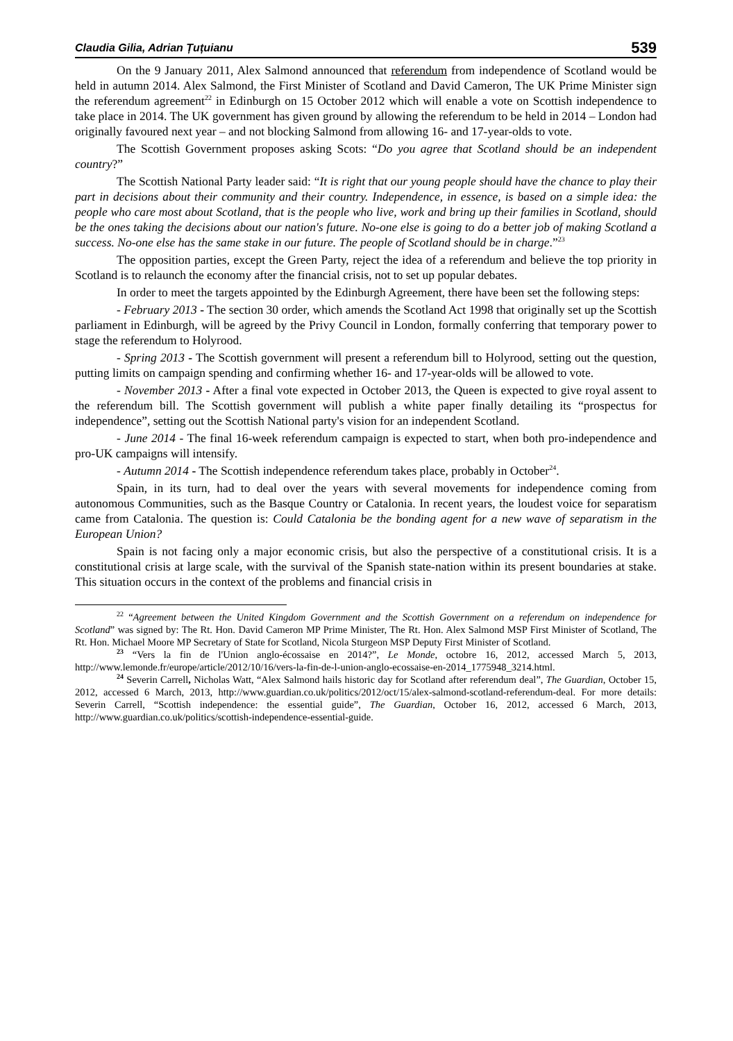Claudia Gilia, Adrian Țuțuianu 539
On the 9 January 2011, Alex Salmond announced that referendum from independence of Scotland would be held in autumn 2014. Alex Salmond, the First Minister of Scotland and David Cameron, The UK Prime Minister sign the referendum agreement<sup>22</sup> in Edinburgh on 15 October 2012 which will enable a vote on Scottish independence to take place in 2014. The UK government has given ground by allowing the referendum to be held in 2014 – London had originally favoured next year – and not blocking Salmond from allowing 16- and 17-year-olds to vote.
The Scottish Government proposes asking Scots: “Do you agree that Scotland should be an independent country?”
The Scottish National Party leader said: “It is right that our young people should have the chance to play their part in decisions about their community and their country. Independence, in essence, is based on a simple idea: the people who care most about Scotland, that is the people who live, work and bring up their families in Scotland, should be the ones taking the decisions about our nation's future. No-one else is going to do a better job of making Scotland a success. No-one else has the same stake in our future. The people of Scotland should be in charge.”<sup>23</sup>
The opposition parties, except the Green Party, reject the idea of a referendum and believe the top priority in Scotland is to relaunch the economy after the financial crisis, not to set up popular debates.
In order to meet the targets appointed by the Edinburgh Agreement, there have been set the following steps:
- February 2013 - The section 30 order, which amends the Scotland Act 1998 that originally set up the Scottish parliament in Edinburgh, will be agreed by the Privy Council in London, formally conferring that temporary power to stage the referendum to Holyrood.
- Spring 2013 - The Scottish government will present a referendum bill to Holyrood, setting out the question, putting limits on campaign spending and confirming whether 16- and 17-year-olds will be allowed to vote.
- November 2013 - After a final vote expected in October 2013, the Queen is expected to give royal assent to the referendum bill. The Scottish government will publish a white paper finally detailing its “prospectus for independence”, setting out the Scottish National party's vision for an independent Scotland.
- June 2014 - The final 16-week referendum campaign is expected to start, when both pro-independence and pro-UK campaigns will intensify.
- Autumn 2014 - The Scottish independence referendum takes place, probably in October<sup>24</sup>.
Spain, in its turn, had to deal over the years with several movements for independence coming from autonomous Communities, such as the Basque Country or Catalonia. In recent years, the loudest voice for separatism came from Catalonia. The question is: Could Catalonia be the bonding agent for a new wave of separatism in the European Union?
Spain is not facing only a major economic crisis, but also the perspective of a constitutional crisis. It is a constitutional crisis at large scale, with the survival of the Spanish state-nation within its present boundaries at stake. This situation occurs in the context of the problems and financial crisis in
<sup>22</sup> “Agreement between the United Kingdom Government and the Scottish Government on a referendum on independence for Scotland” was signed by: The Rt. Hon. David Cameron MP Prime Minister, The Rt. Hon. Alex Salmond MSP First Minister of Scotland, The Rt. Hon. Michael Moore MP Secretary of State for Scotland, Nicola Sturgeon MSP Deputy First Minister of Scotland.
<sup>23</sup> “Vers la fin de l'Union anglo-écossaise en 2014?”, Le Monde, octobre 16, 2012, accessed March 5, 2013, http://www.lemonde.fr/europe/article/2012/10/16/vers-la-fin-de-l-union-anglo-ecossaise-en-2014_1775948_3214.html.
<sup>24</sup> Severin Carrell, Nicholas Watt, “Alex Salmond hails historic day for Scotland after referendum deal”, The Guardian, October 15, 2012, accessed 6 March, 2013, http://www.guardian.co.uk/politics/2012/oct/15/alex-salmond-scotland-referendum-deal. For more details: Severin Carrell, “Scottish independence: the essential guide”, The Guardian, October 16, 2012, accessed 6 March, 2013, http://www.guardian.co.uk/politics/scottish-independence-essential-guide.